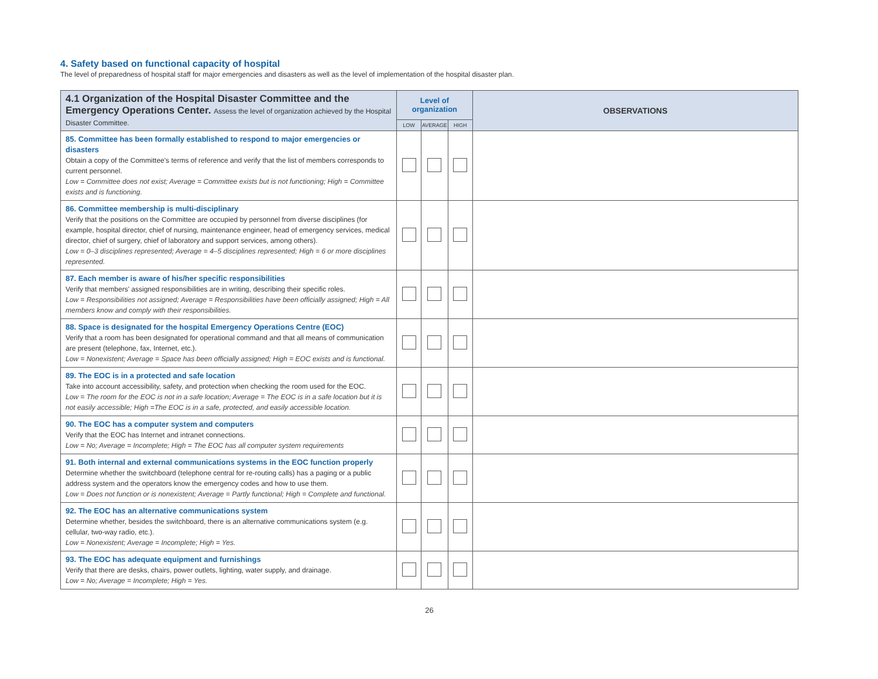4. Safety based on functional capacity of hospital
The level of preparedness of hospital staff for major emergencies and disasters as well as the level of implementation of the hospital disaster plan.
| 4.1 Organization of the Hospital Disaster Committee and the Emergency Operations Center. Assess the level of organization achieved by the Hospital Disaster Committee. | Level of organization | | | OBSERVATIONS |
| --- | --- | --- | --- | --- |
| | LOW | AVERAGE | HIGH | |
| 85. Committee has been formally established to respond to major emergencies or disasters Obtain a copy of the Committee's terms of reference and verify that the list of members corresponds to current personnel. Low = Committee does not exist; Average = Committee exists but is not functioning; High = Committee exists and is functioning. | | | | |
| 86. Committee membership is multi-disciplinary Verify that the positions on the Committee are occupied by personnel from diverse disciplines (for example, hospital director, chief of nursing, maintenance engineer, head of emergency services, medical director, chief of surgery, chief of laboratory and support services, among others). Low = 0–3 disciplines represented; Average = 4–5 disciplines represented; High = 6 or more disciplines represented. | | | | |
| 87. Each member is aware of his/her specific responsibilities Verify that members' assigned responsibilities are in writing, describing their specific roles. Low = Responsibilities not assigned; Average = Responsibilities have been officially assigned; High = All members know and comply with their responsibilities. | | | | |
| 88. Space is designated for the hospital Emergency Operations Centre (EOC) Verify that a room has been designated for operational command and that all means of communication are present (telephone, fax, Internet, etc.). Low = Nonexistent; Average = Space has been officially assigned; High = EOC exists and is functional. | | | | |
| 89. The EOC is in a protected and safe location Take into account accessibility, safety, and protection when checking the room used for the EOC. Low = The room for the EOC is not in a safe location; Average = The EOC is in a safe location but it is not easily accessible; High =The EOC is in a safe, protected, and easily accessible location. | | | | |
| 90. The EOC has a computer system and computers Verify that the EOC has Internet and intranet connections. Low = No; Average = Incomplete; High = The EOC has all computer system requirements | | | | |
| 91. Both internal and external communications systems in the EOC function properly Determine whether the switchboard (telephone central for re-routing calls) has a paging or a public address system and the operators know the emergency codes and how to use them. Low = Does not function or is nonexistent; Average = Partly functional; High = Complete and functional. | | | | |
| 92. The EOC has an alternative communications system Determine whether, besides the switchboard, there is an alternative communications system (e.g. cellular, two-way radio, etc.). Low = Nonexistent; Average = Incomplete; High = Yes. | | | | |
| 93. The EOC has adequate equipment and furnishings Verify that there are desks, chairs, power outlets, lighting, water supply, and drainage. Low = No; Average = Incomplete; High = Yes. | | | | |
26